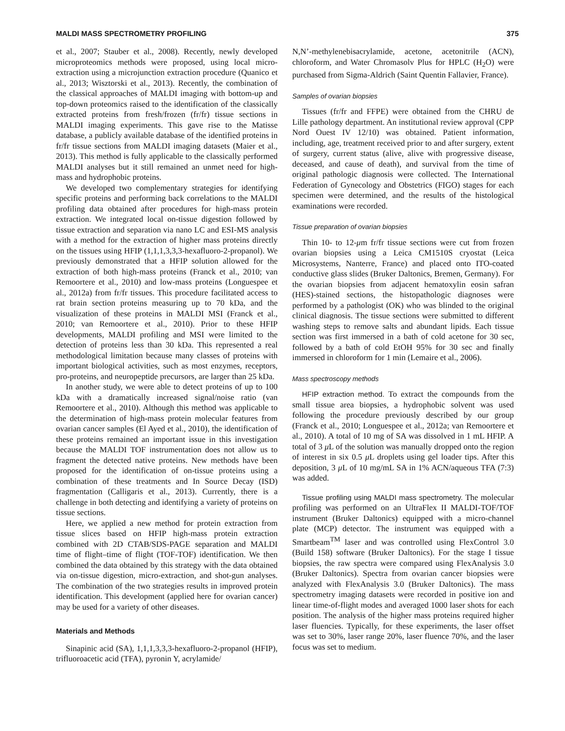MALDI MASS SPECTROMETRY PROFILING 375
et al., 2007; Stauber et al., 2008). Recently, newly developed microproteomics methods were proposed, using local micro-extraction using a microjunction extraction procedure (Quanico et al., 2013; Wisztorski et al., 2013). Recently, the combination of the classical approaches of MALDI imaging with bottom-up and top-down proteomics raised to the identification of the classically extracted proteins from fresh/frozen (fr/fr) tissue sections in MALDI imaging experiments. This gave rise to the Matisse database, a publicly available database of the identified proteins in fr/fr tissue sections from MALDI imaging datasets (Maier et al., 2013). This method is fully applicable to the classically performed MALDI analyses but it still remained an unmet need for high-mass and hydrophobic proteins.
We developed two complementary strategies for identifying specific proteins and performing back correlations to the MALDI profiling data obtained after procedures for high-mass protein extraction. We integrated local on-tissue digestion followed by tissue extraction and separation via nano LC and ESI-MS analysis with a method for the extraction of higher mass proteins directly on the tissues using HFIP (1,1,1,3,3,3-hexafluoro-2-propanol). We previously demonstrated that a HFIP solution allowed for the extraction of both high-mass proteins (Franck et al., 2010; van Remoortere et al., 2010) and low-mass proteins (Longuespee et al., 2012a) from fr/fr tissues. This procedure facilitated access to rat brain section proteins measuring up to 70 kDa, and the visualization of these proteins in MALDI MSI (Franck et al., 2010; van Remoortere et al., 2010). Prior to these HFIP developments, MALDI profiling and MSI were limited to the detection of proteins less than 30 kDa. This represented a real methodological limitation because many classes of proteins with important biological activities, such as most enzymes, receptors, pro-proteins, and neuropeptide precursors, are larger than 25 kDa.
In another study, we were able to detect proteins of up to 100 kDa with a dramatically increased signal/noise ratio (van Remoortere et al., 2010). Although this method was applicable to the determination of high-mass protein molecular features from ovarian cancer samples (El Ayed et al., 2010), the identification of these proteins remained an important issue in this investigation because the MALDI TOF instrumentation does not allow us to fragment the detected native proteins. New methods have been proposed for the identification of on-tissue proteins using a combination of these treatments and In Source Decay (ISD) fragmentation (Calligaris et al., 2013). Currently, there is a challenge in both detecting and identifying a variety of proteins on tissue sections.
Here, we applied a new method for protein extraction from tissue slices based on HFIP high-mass protein extraction combined with 2D CTAB/SDS-PAGE separation and MALDI time of flight–time of flight (TOF-TOF) identification. We then combined the data obtained by this strategy with the data obtained via on-tissue digestion, micro-extraction, and shot-gun analyses. The combination of the two strategies results in improved protein identification. This development (applied here for ovarian cancer) may be used for a variety of other diseases.
Materials and Methods
Sinapinic acid (SA), 1,1,1,3,3,3-hexafluoro-2-propanol (HFIP), trifluoroacetic acid (TFA), pyronin Y, acrylamide/
N,N’-methylenebisacrylamide, acetone, acetonitrile (ACN), chloroform, and Water Chromasolv Plus for HPLC (H<sub>2</sub>O) were purchased from Sigma-Aldrich (Saint Quentin Fallavier, France).
Samples of ovarian biopsies
Tissues (fr/fr and FFPE) were obtained from the CHRU de Lille pathology department. An institutional review approval (CPP Nord Ouest IV 12/10) was obtained. Patient information, including, age, treatment received prior to and after surgery, extent of surgery, current status (alive, alive with progressive disease, deceased, and cause of death), and survival from the time of original pathologic diagnosis were collected. The International Federation of Gynecology and Obstetrics (FIGO) stages for each specimen were determined, and the results of the histological examinations were recorded.
Tissue preparation of ovarian biopsies
Thin 10- to 12-μm fr/fr tissue sections were cut from frozen ovarian biopsies using a Leica CM1510S cryostat (Leica Microsystems, Nanterre, France) and placed onto ITO-coated conductive glass slides (Bruker Daltonics, Bremen, Germany). For the ovarian biopsies from adjacent hematoxylin eosin safran (HES)-stained sections, the histopathologic diagnoses were performed by a pathologist (OK) who was blinded to the original clinical diagnosis. The tissue sections were submitted to different washing steps to remove salts and abundant lipids. Each tissue section was first immersed in a bath of cold acetone for 30 sec, followed by a bath of cold EtOH 95% for 30 sec and finally immersed in chloroform for 1 min (Lemaire et al., 2006).
Mass spectroscopy methods
HFIP extraction method. To extract the compounds from the small tissue area biopsies, a hydrophobic solvent was used following the procedure previously described by our group (Franck et al., 2010; Longuespee et al., 2012a; van Remoortere et al., 2010). A total of 10 mg of SA was dissolved in 1 mL HFIP. A total of 3 μ L of the solution was manually dropped onto the region of interest in six 0.5 μ L droplets using gel loader tips. After this deposition, 3 μ L of 10 mg/mL SA in 1% ACN/aqueous TFA (7:3) was added.
Tissue profiling using MALDI mass spectrometry. The molecular profiling was performed on an UltraFlex II MALDI-TOF/TOF instrument (Bruker Daltonics) equipped with a micro-channel plate (MCP) detector. The instrument was equipped with a Smartbeam<sup>TM</sup> laser and was controlled using FlexControl 3.0 (Build 158) software (Bruker Daltonics). For the stage I tissue biopsies, the raw spectra were compared using FlexAnalysis 3.0 (Bruker Daltonics). Spectra from ovarian cancer biopsies were analyzed with FlexAnalysis 3.0 (Bruker Daltonics). The mass spectrometry imaging datasets were recorded in positive ion and linear time-of-flight modes and averaged 1000 laser shots for each position. The analysis of the higher mass proteins required higher laser fluencies. Typically, for these experiments, the laser offset was set to 30%, laser range 20%, laser fluence 70%, and the laser focus was set to medium.